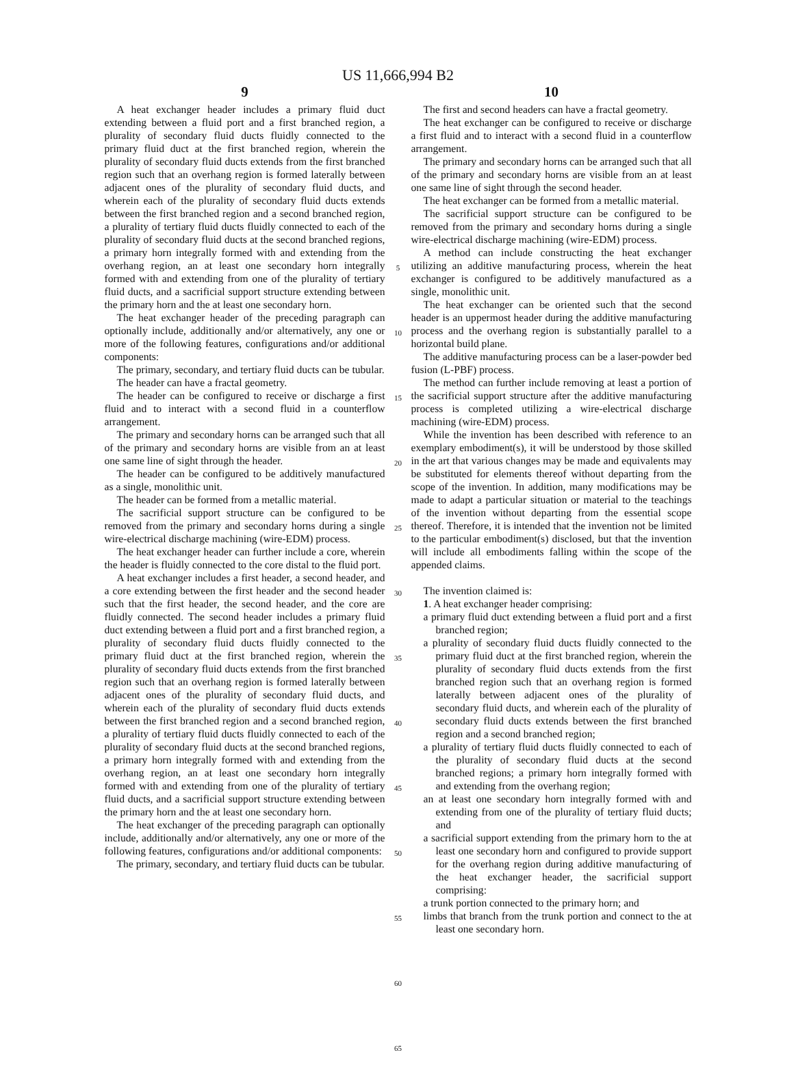US 11,666,994 B2
9
A heat exchanger header includes a primary fluid duct extending between a fluid port and a first branched region, a plurality of secondary fluid ducts fluidly connected to the primary fluid duct at the first branched region, wherein the plurality of secondary fluid ducts extends from the first branched region such that an overhang region is formed laterally between adjacent ones of the plurality of secondary fluid ducts, and wherein each of the plurality of secondary fluid ducts extends between the first branched region and a second branched region, a plurality of tertiary fluid ducts fluidly connected to each of the plurality of secondary fluid ducts at the second branched regions, a primary horn integrally formed with and extending from the overhang region, an at least one secondary horn integrally formed with and extending from one of the plurality of tertiary fluid ducts, and a sacrificial support structure extending between the primary horn and the at least one secondary horn.
The heat exchanger header of the preceding paragraph can optionally include, additionally and/or alternatively, any one or more of the following features, configurations and/or additional components:
The primary, secondary, and tertiary fluid ducts can be tubular.
The header can have a fractal geometry.
The header can be configured to receive or discharge a first fluid and to interact with a second fluid in a counterflow arrangement.
The primary and secondary horns can be arranged such that all of the primary and secondary horns are visible from an at least one same line of sight through the header.
The header can be configured to be additively manufactured as a single, monolithic unit.
The header can be formed from a metallic material.
The sacrificial support structure can be configured to be removed from the primary and secondary horns during a single wire-electrical discharge machining (wire-EDM) process.
The heat exchanger header can further include a core, wherein the header is fluidly connected to the core distal to the fluid port.
A heat exchanger includes a first header, a second header, and a core extending between the first header and the second header such that the first header, the second header, and the core are fluidly connected. The second header includes a primary fluid duct extending between a fluid port and a first branched region, a plurality of secondary fluid ducts fluidly connected to the primary fluid duct at the first branched region, wherein the plurality of secondary fluid ducts extends from the first branched region such that an overhang region is formed laterally between adjacent ones of the plurality of secondary fluid ducts, and wherein each of the plurality of secondary fluid ducts extends between the first branched region and a second branched region, a plurality of tertiary fluid ducts fluidly connected to each of the plurality of secondary fluid ducts at the second branched regions, a primary horn integrally formed with and extending from the overhang region, an at least one secondary horn integrally formed with and extending from one of the plurality of tertiary fluid ducts, and a sacrificial support structure extending between the primary horn and the at least one secondary horn.
The heat exchanger of the preceding paragraph can optionally include, additionally and/or alternatively, any one or more of the following features, configurations and/or additional components:
The primary, secondary, and tertiary fluid ducts can be tubular.
5
10
15
20
25
30
35
40
45
50
55
60
65
10
The first and second headers can have a fractal geometry.
The heat exchanger can be configured to receive or discharge a first fluid and to interact with a second fluid in a counterflow arrangement.
The primary and secondary horns can be arranged such that all of the primary and secondary horns are visible from an at least one same line of sight through the second header.
The heat exchanger can be formed from a metallic material.
The sacrificial support structure can be configured to be removed from the primary and secondary horns during a single wire-electrical discharge machining (wire-EDM) process.
A method can include constructing the heat exchanger utilizing an additive manufacturing process, wherein the heat exchanger is configured to be additively manufactured as a single, monolithic unit.
The heat exchanger can be oriented such that the second header is an uppermost header during the additive manufacturing process and the overhang region is substantially parallel to a horizontal build plane.
The additive manufacturing process can be a laser-powder bed fusion (L-PBF) process.
The method can further include removing at least a portion of the sacrificial support structure after the additive manufacturing process is completed utilizing a wire-electrical discharge machining (wire-EDM) process.
While the invention has been described with reference to an exemplary embodiment(s), it will be understood by those skilled in the art that various changes may be made and equivalents may be substituted for elements thereof without departing from the scope of the invention. In addition, many modifications may be made to adapt a particular situation or material to the teachings of the invention without departing from the essential scope thereof. Therefore, it is intended that the invention not be limited to the particular embodiment(s) disclosed, but that the invention will include all embodiments falling within the scope of the appended claims.
The invention claimed is:
1. A heat exchanger header comprising:
a primary fluid duct extending between a fluid port and a first branched region;
a plurality of secondary fluid ducts fluidly connected to the primary fluid duct at the first branched region, wherein the plurality of secondary fluid ducts extends from the first branched region such that an overhang region is formed laterally between adjacent ones of the plurality of secondary fluid ducts, and wherein each of the plurality of secondary fluid ducts extends between the first branched region and a second branched region;
a plurality of tertiary fluid ducts fluidly connected to each of the plurality of secondary fluid ducts at the second branched regions; a primary horn integrally formed with and extending from the overhang region;
an at least one secondary horn integrally formed with and extending from one of the plurality of tertiary fluid ducts; and
a sacrificial support extending from the primary horn to the at least one secondary horn and configured to provide support for the overhang region during additive manufacturing of the heat exchanger header, the sacrificial support comprising:
a trunk portion connected to the primary horn; and
limbs that branch from the trunk portion and connect to the at least one secondary horn.